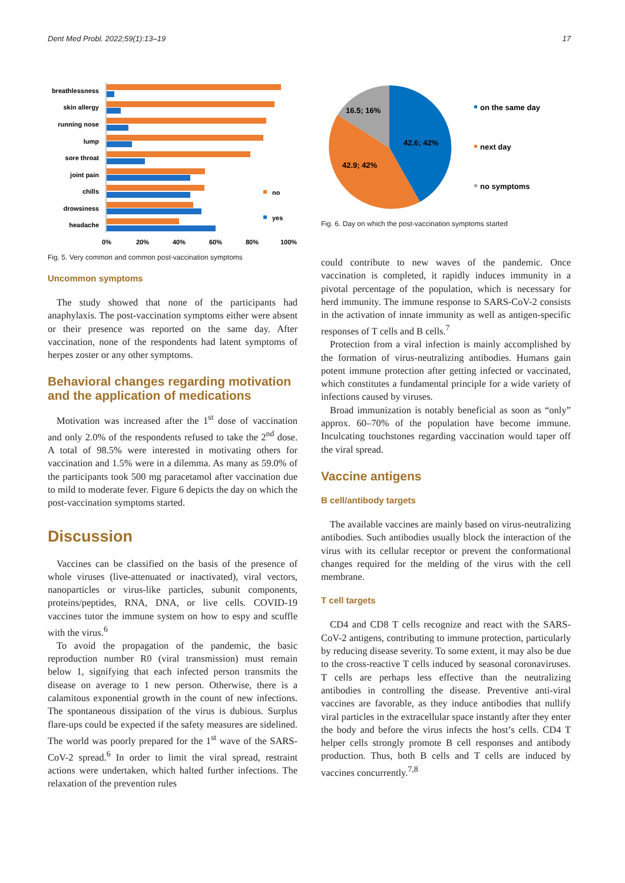Dent Med Probl. 2022;59(1):13–19 17
breathlessness
skin allergy
running nose
lump
sore throat
joint pain
chills
drowsiness
headache
no
yes
0%
20%
40%
60%
80%
100%
Fig. 5. Very common and common post-vaccination symptoms
Uncommon symptoms
The study showed that none of the participants had anaphylaxis. The post-vaccination symptoms either were absent or their presence was reported on the same day. After vaccination, none of the respondents had latent symptoms of herpes zoster or any other symptoms.
Behavioral changes regarding motivation and the application of medications
Motivation was increased after the 1<sup>st</sup> dose of vaccination and only 2.0% of the respondents refused to take the 2<sup>nd</sup> dose. A total of 98.5% were interested in motivating others for vaccination and 1.5% were in a dilemma. As many as 59.0% of the participants took 500 mg paracetamol after vaccination due to mild to moderate fever. Figure 6 depicts the day on which the post-vaccination symptoms started.
Discussion
Vaccines can be classified on the basis of the presence of whole viruses (live-attenuated or inactivated), viral vectors, nanoparticles or virus-like particles, subunit components, proteins/peptides, RNA, DNA, or live cells. COVID-19 vaccines tutor the immune system on how to espy and scuffle with the virus.<sup>6</sup>
To avoid the propagation of the pandemic, the basic reproduction number R0 (viral transmission) must remain below 1, signifying that each infected person transmits the disease on average to 1 new person. Otherwise, there is a calamitous exponential growth in the count of new infections. The spontaneous dissipation of the virus is dubious. Surplus flare-ups could be expected if the safety measures are sidelined. The world was poorly prepared for the 1<sup>st</sup> wave of the SARS-CoV-2 spread.<sup>6</sup> In order to limit the viral spread, restraint actions were undertaken, which halted further infections. The relaxation of the prevention rules
16.5; 16%
42.6; 42%
42.9; 42%
on the same day
next day
no symptoms
Fig. 6. Day on which the post-vaccination symptoms started
could contribute to new waves of the pandemic. Once vaccination is completed, it rapidly induces immunity in a pivotal percentage of the population, which is necessary for herd immunity. The immune response to SARS-CoV-2 consists in the activation of innate immunity as well as antigen-specific responses of T cells and B cells.<sup>7</sup>
Protection from a viral infection is mainly accomplished by the formation of virus-neutralizing antibodies. Humans gain potent immune protection after getting infected or vaccinated, which constitutes a fundamental principle for a wide variety of infections caused by viruses.
Broad immunization is notably beneficial as soon as “only” approx. 60–70% of the population have become immune. Inculcating touchstones regarding vaccination would taper off the viral spread.
Vaccine antigens
B cell/antibody targets
The available vaccines are mainly based on virus-neutralizing antibodies. Such antibodies usually block the interaction of the virus with its cellular receptor or prevent the conformational changes required for the melding of the virus with the cell membrane.
T cell targets
CD4 and CD8 T cells recognize and react with the SARS-CoV-2 antigens, contributing to immune protection, particularly by reducing disease severity. To some extent, it may also be due to the cross-reactive T cells induced by seasonal coronaviruses. T cells are perhaps less effective than the neutralizing antibodies in controlling the disease. Preventive anti-viral vaccines are favorable, as they induce antibodies that nullify viral particles in the extracellular space instantly after they enter the body and before the virus infects the host’s cells. CD4 T helper cells strongly promote B cell responses and antibody production. Thus, both B cells and T cells are induced by vaccines concurrently.<sup>7,8</sup>